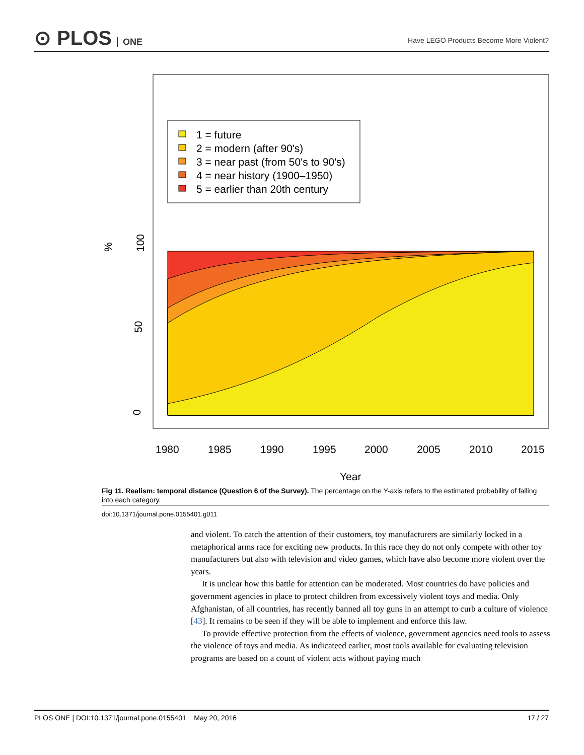⊙ PLOS ONE
Have LEGO Products Become More Violent?
1 = future
2 = modern (after 90's)
3 = near past (from 50's to 90's)
4 = near history (1900–1950)
5 = earlier than 20th century
%
100
50
0
1980
1985
1990
1995
2000
2005
2010
2015
Year
Fig 11. Realism: temporal distance (Question 6 of the Survey). The percentage on the Y-axis refers to the estimated probability of falling into each category.
doi:10.1371/journal.pone.0155401.g011
and violent. To catch the attention of their customers, toy manufacturers are similarly locked in a metaphorical arms race for exciting new products. In this race they do not only compete with other toy manufacturers but also with television and video games, which have also become more violent over the years.
It is unclear how this battle for attention can be moderated. Most countries do have policies and government agencies in place to protect children from excessively violent toys and media. Only Afghanistan, of all countries, has recently banned all toy guns in an attempt to curb a culture of violence [43]. It remains to be seen if they will be able to implement and enforce this law.
To provide effective protection from the effects of violence, government agencies need tools to assess the violence of toys and media. As indicateed earlier, most tools available for evaluating television programs are based on a count of violent acts without paying much
PLOS ONE | DOI:10.1371/journal.pone.0155401 May 20, 2016 17 / 27